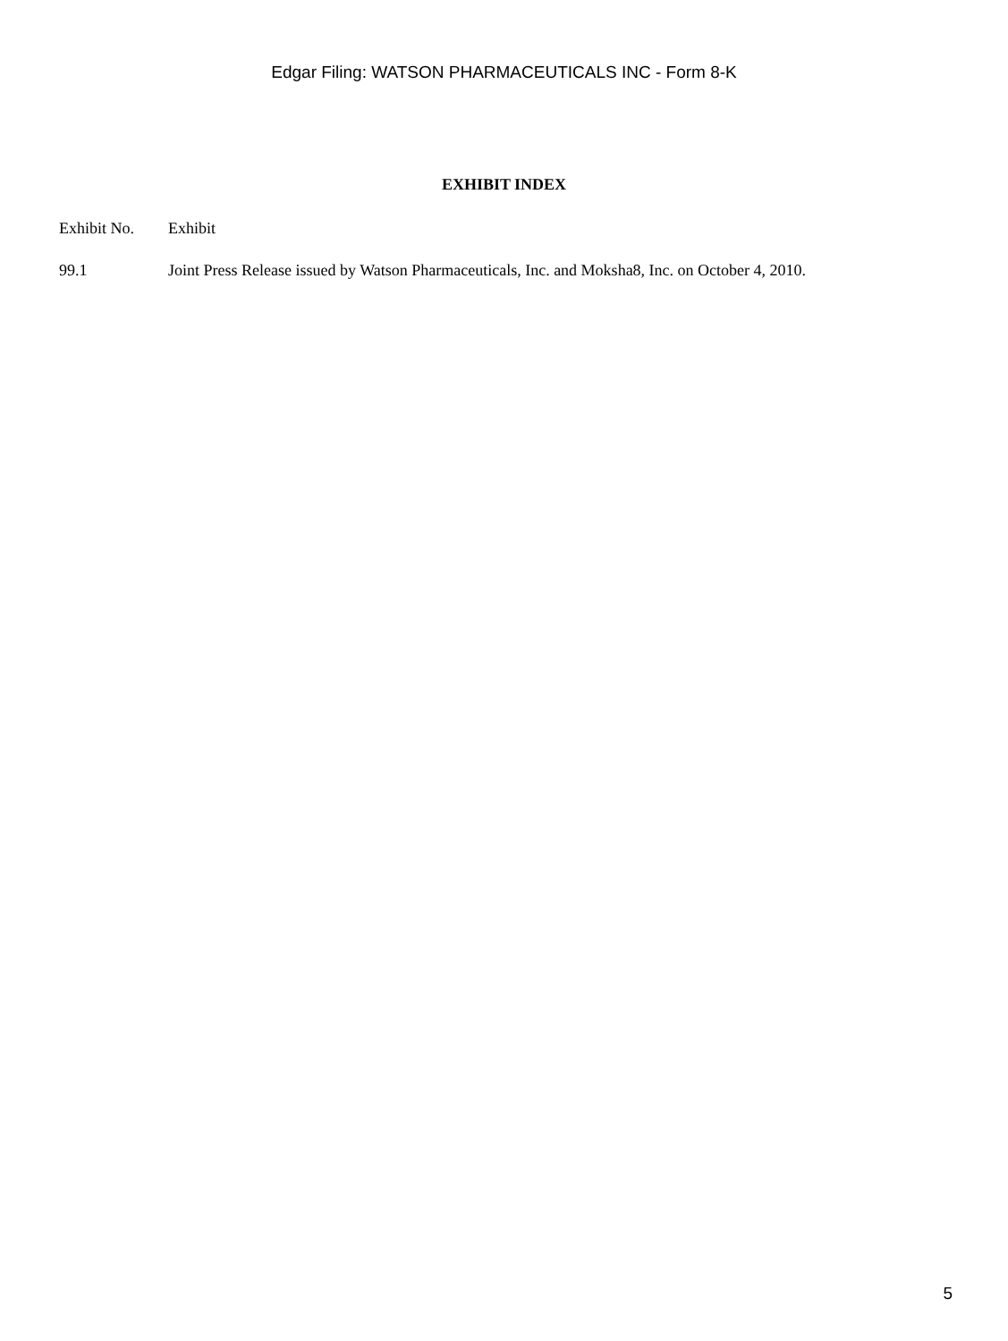Edgar Filing: WATSON PHARMACEUTICALS INC - Form 8-K
EXHIBIT INDEX
| Exhibit No. | Exhibit |
| --- | --- |
| 99.1 | Joint Press Release issued by Watson Pharmaceuticals, Inc. and Moksha8, Inc. on October 4, 2010. |
5